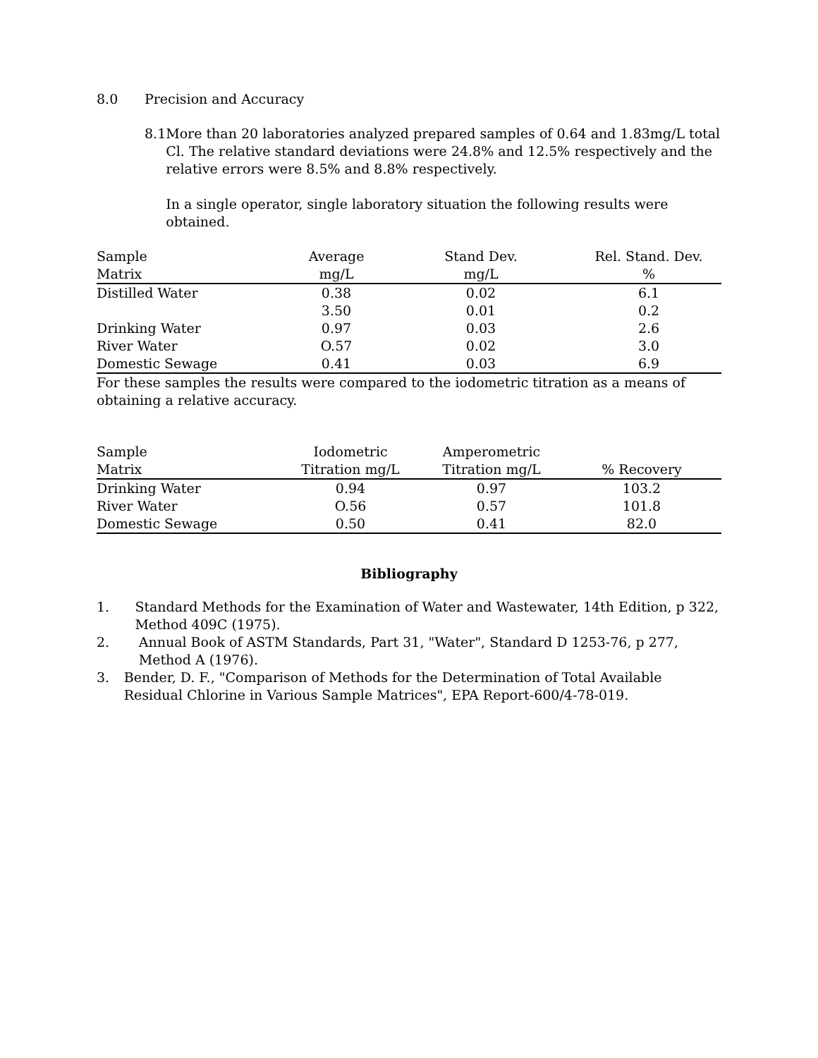8.0 Precision and Accuracy
8.1 More than 20 laboratories analyzed prepared samples of 0.64 and 1.83mg/L total Cl. The relative standard deviations were 24.8% and 12.5% respectively and the relative errors were 8.5% and 8.8% respectively.
In a single operator, single laboratory situation the following results were obtained.
| Sample Matrix | Average mg/L | Stand Dev. mg/L | Rel. Stand. Dev. % |
| Distilled Water | 0.38 | 0.02 | 6.1 |
| | 3.50 | 0.01 | 0.2 |
| Drinking Water | 0.97 | 0.03 | 2.6 |
| River Water | O.57 | 0.02 | 3.0 |
| Domestic Sewage | 0.41 | 0.03 | 6.9 |
For these samples the results were compared to the iodometric titration as a means of obtaining a relative accuracy.
| Sample Matrix | Iodometric Titration mg/L | Amperometric Titration mg/L | % Recovery |
| Drinking Water | 0.94 | 0.97 | 103.2 |
| River Water | O.56 | 0.57 | 101.8 |
| Domestic Sewage | 0.50 | 0.41 | 82.0 |
Bibliography
1. Standard Methods for the Examination of Water and Wastewater, 14th Edition, p 322, Method 409C (1975).
2. Annual Book of ASTM Standards, Part 31, "Water", Standard D 1253-76, p 277, Method A (1976).
3. Bender, D. F., "Comparison of Methods for the Determination of Total Available Residual Chlorine in Various Sample Matrices", EPA Report-600/4-78-019.